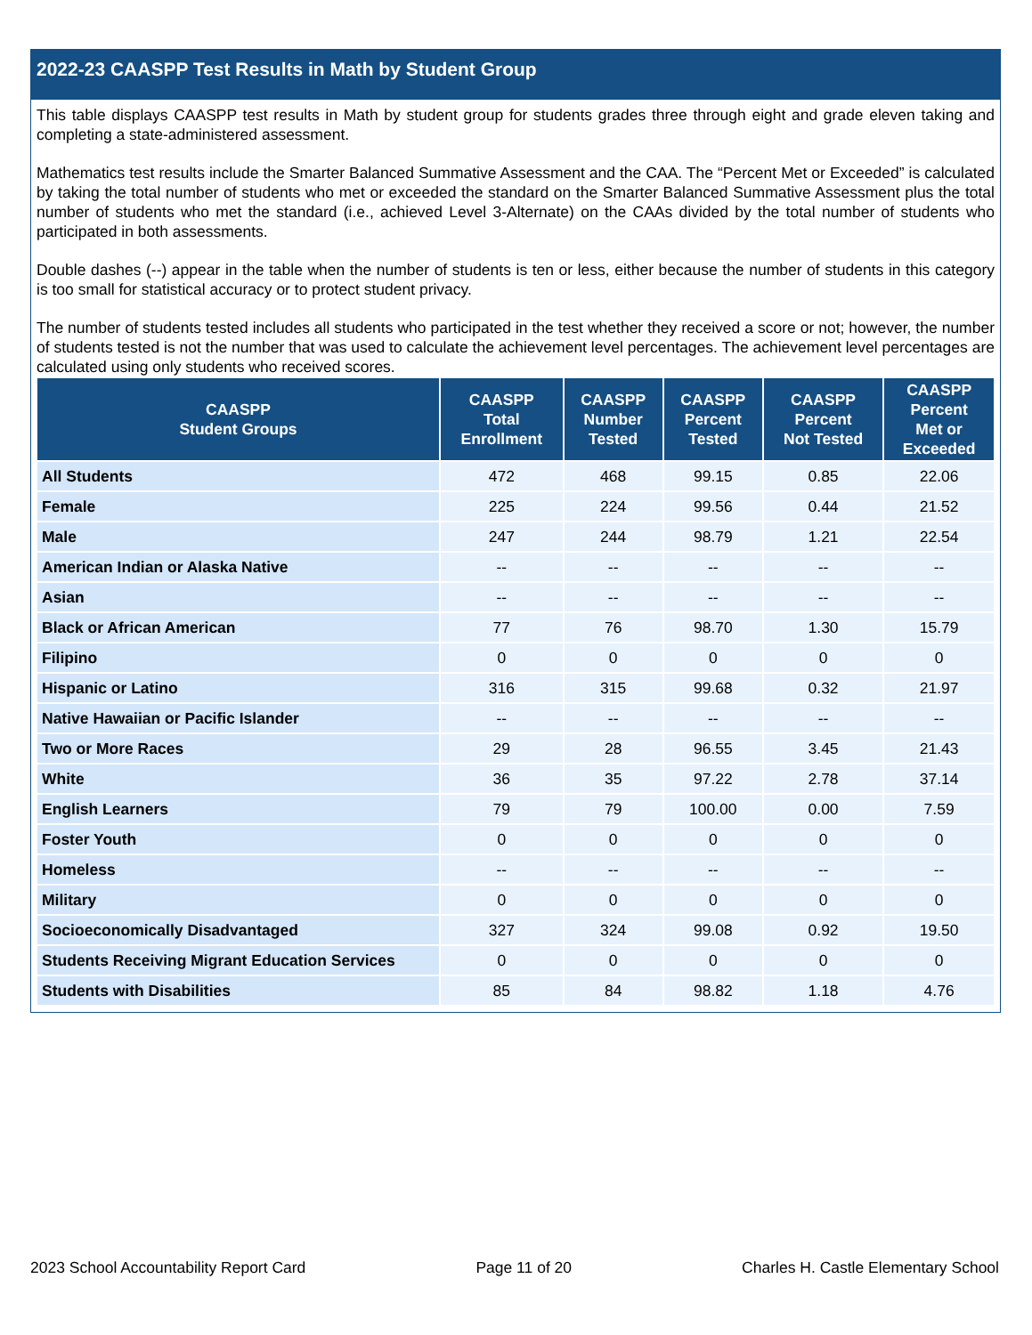2022-23 CAASPP Test Results in Math by Student Group
This table displays CAASPP test results in Math by student group for students grades three through eight and grade eleven taking and completing a state-administered assessment.
Mathematics test results include the Smarter Balanced Summative Assessment and the CAA. The “Percent Met or Exceeded” is calculated by taking the total number of students who met or exceeded the standard on the Smarter Balanced Summative Assessment plus the total number of students who met the standard (i.e., achieved Level 3-Alternate) on the CAAs divided by the total number of students who participated in both assessments.
Double dashes (--) appear in the table when the number of students is ten or less, either because the number of students in this category is too small for statistical accuracy or to protect student privacy.
The number of students tested includes all students who participated in the test whether they received a score or not; however, the number of students tested is not the number that was used to calculate the achievement level percentages. The achievement level percentages are calculated using only students who received scores.
| CAASPP Student Groups | CAASPP Total Enrollment | CAASPP Number Tested | CAASPP Percent Tested | CAASPP Percent Not Tested | CAASPP Percent Met or Exceeded |
| --- | --- | --- | --- | --- | --- |
| All Students | 472 | 468 | 99.15 | 0.85 | 22.06 |
| Female | 225 | 224 | 99.56 | 0.44 | 21.52 |
| Male | 247 | 244 | 98.79 | 1.21 | 22.54 |
| American Indian or Alaska Native | -- | -- | -- | -- | -- |
| Asian | -- | -- | -- | -- | -- |
| Black or African American | 77 | 76 | 98.70 | 1.30 | 15.79 |
| Filipino | 0 | 0 | 0 | 0 | 0 |
| Hispanic or Latino | 316 | 315 | 99.68 | 0.32 | 21.97 |
| Native Hawaiian or Pacific Islander | -- | -- | -- | -- | -- |
| Two or More Races | 29 | 28 | 96.55 | 3.45 | 21.43 |
| White | 36 | 35 | 97.22 | 2.78 | 37.14 |
| English Learners | 79 | 79 | 100.00 | 0.00 | 7.59 |
| Foster Youth | 0 | 0 | 0 | 0 | 0 |
| Homeless | -- | -- | -- | -- | -- |
| Military | 0 | 0 | 0 | 0 | 0 |
| Socioeconomically Disadvantaged | 327 | 324 | 99.08 | 0.92 | 19.50 |
| Students Receiving Migrant Education Services | 0 | 0 | 0 | 0 | 0 |
| Students with Disabilities | 85 | 84 | 98.82 | 1.18 | 4.76 |
2023 School Accountability Report Card Page 11 of 20 Charles H. Castle Elementary School